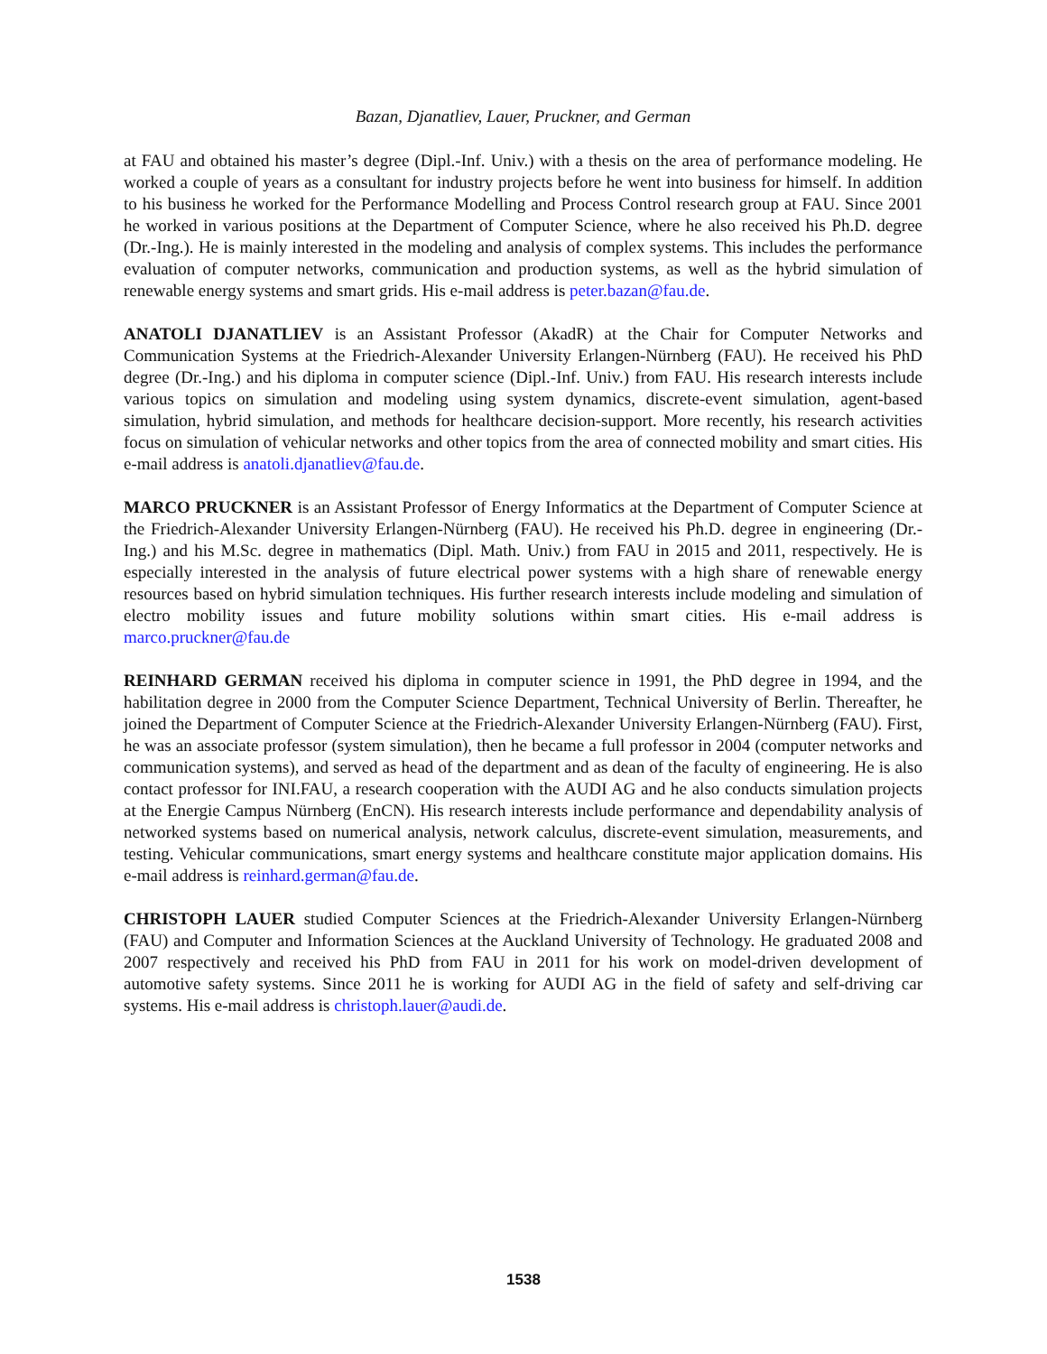Bazan, Djanatliev, Lauer, Pruckner, and German
at FAU and obtained his master’s degree (Dipl.-Inf. Univ.) with a thesis on the area of performance modeling. He worked a couple of years as a consultant for industry projects before he went into business for himself. In addition to his business he worked for the Performance Modelling and Process Control research group at FAU. Since 2001 he worked in various positions at the Department of Computer Science, where he also received his Ph.D. degree (Dr.-Ing.). He is mainly interested in the modeling and analysis of complex systems. This includes the performance evaluation of computer networks, communication and production systems, as well as the hybrid simulation of renewable energy systems and smart grids. His e-mail address is peter.bazan@fau.de.
ANATOLI DJANATLIEV is an Assistant Professor (AkadR) at the Chair for Computer Networks and Communication Systems at the Friedrich-Alexander University Erlangen-Nürnberg (FAU). He received his PhD degree (Dr.-Ing.) and his diploma in computer science (Dipl.-Inf. Univ.) from FAU. His research interests include various topics on simulation and modeling using system dynamics, discrete-event simulation, agent-based simulation, hybrid simulation, and methods for healthcare decision-support. More recently, his research activities focus on simulation of vehicular networks and other topics from the area of connected mobility and smart cities. His e-mail address is anatoli.djanatliev@fau.de.
MARCO PRUCKNER is an Assistant Professor of Energy Informatics at the Department of Computer Science at the Friedrich-Alexander University Erlangen-Nürnberg (FAU). He received his Ph.D. degree in engineering (Dr.-Ing.) and his M.Sc. degree in mathematics (Dipl. Math. Univ.) from FAU in 2015 and 2011, respectively. He is especially interested in the analysis of future electrical power systems with a high share of renewable energy resources based on hybrid simulation techniques. His further research interests include modeling and simulation of electro mobility issues and future mobility solutions within smart cities. His e-mail address is marco.pruckner@fau.de
REINHARD GERMAN received his diploma in computer science in 1991, the PhD degree in 1994, and the habilitation degree in 2000 from the Computer Science Department, Technical University of Berlin. Thereafter, he joined the Department of Computer Science at the Friedrich-Alexander University Erlangen-Nürnberg (FAU). First, he was an associate professor (system simulation), then he became a full professor in 2004 (computer networks and communication systems), and served as head of the department and as dean of the faculty of engineering. He is also contact professor for INI.FAU, a research cooperation with the AUDI AG and he also conducts simulation projects at the Energie Campus Nürnberg (EnCN). His research interests include performance and dependability analysis of networked systems based on numerical analysis, network calculus, discrete-event simulation, measurements, and testing. Vehicular communications, smart energy systems and healthcare constitute major application domains. His e-mail address is reinhard.german@fau.de.
CHRISTOPH LAUER studied Computer Sciences at the Friedrich-Alexander University Erlangen-Nürnberg (FAU) and Computer and Information Sciences at the Auckland University of Technology. He graduated 2008 and 2007 respectively and received his PhD from FAU in 2011 for his work on model-driven development of automotive safety systems. Since 2011 he is working for AUDI AG in the field of safety and self-driving car systems. His e-mail address is christoph.lauer@audi.de.
1538